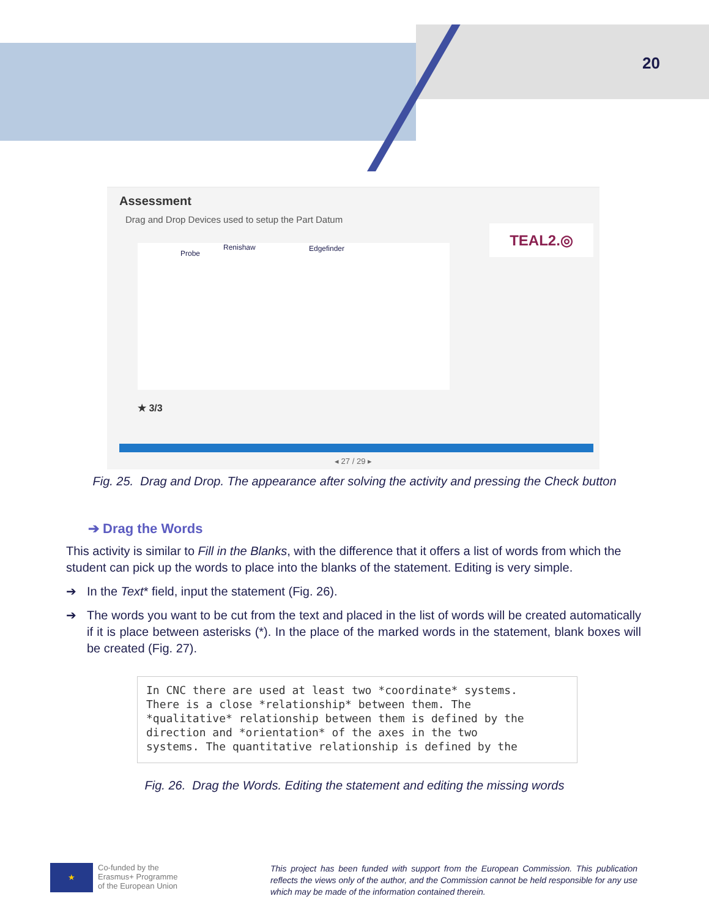20
Assessment
Drag and Drop Devices used to setup the Part Datum
TEAL2.◎
Probe
Renishaw Edgefinder
★ 3/3
◂ 27 / 29 ▸
Fig. 25. Drag and Drop. The appearance after solving the activity and pressing the Check button
➔ Drag the Words
This activity is similar to Fill in the Blanks, with the difference that it offers a list of words from which the student can pick up the words to place into the blanks of the statement. Editing is very simple.
➔ In the Text* field, input the statement (Fig. 26).
➔ The words you want to be cut from the text and placed in the list of words will be created automatically if it is place between asterisks (*). In the place of the marked words in the statement, blank boxes will be created (Fig. 27).
In CNC there are used at least two *coordinate* systems. There is a close *relationship* between them. The *qualitative* relationship between them is defined by the direction and *orientation* of the axes in the two systems. The quantitative relationship is defined by the
Fig. 26. Drag the Words. Editing the statement and editing the missing words
★
Co-funded by the
Erasmus+ Programme
of the European Union
This project has been funded with support from the European Commission. This publication reflects the views only of the author, and the Commission cannot be held responsible for any use which may be made of the information contained therein.